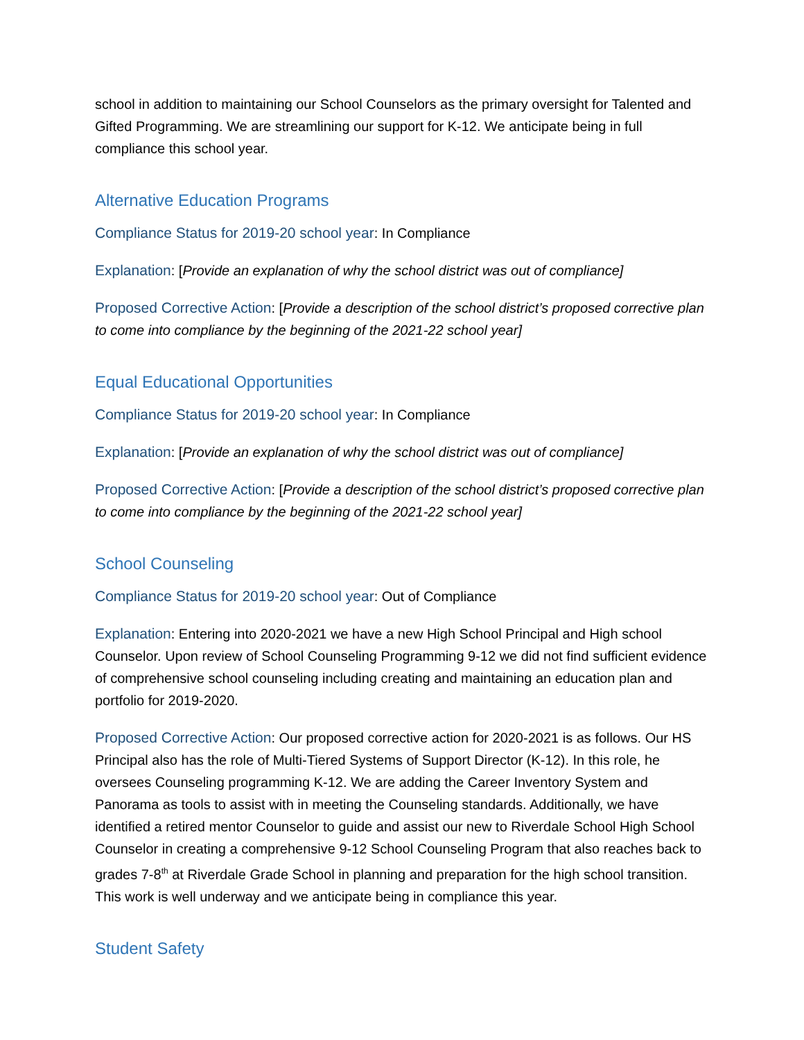school in addition to maintaining our School Counselors as the primary oversight for Talented and Gifted Programming. We are streamlining our support for K-12. We anticipate being in full compliance this school year.
Alternative Education Programs
Compliance Status for 2019-20 school year: In Compliance
Explanation: [Provide an explanation of why the school district was out of compliance]
Proposed Corrective Action: [Provide a description of the school district’s proposed corrective plan to come into compliance by the beginning of the 2021-22 school year]
Equal Educational Opportunities
Compliance Status for 2019-20 school year: In Compliance
Explanation: [Provide an explanation of why the school district was out of compliance]
Proposed Corrective Action: [Provide a description of the school district’s proposed corrective plan to come into compliance by the beginning of the 2021-22 school year]
School Counseling
Compliance Status for 2019-20 school year: Out of Compliance
Explanation: Entering into 2020-2021 we have a new High School Principal and High school Counselor. Upon review of School Counseling Programming 9-12 we did not find sufficient evidence of comprehensive school counseling including creating and maintaining an education plan and portfolio for 2019-2020.
Proposed Corrective Action: Our proposed corrective action for 2020-2021 is as follows. Our HS Principal also has the role of Multi-Tiered Systems of Support Director (K-12). In this role, he oversees Counseling programming K-12. We are adding the Career Inventory System and Panorama as tools to assist with in meeting the Counseling standards. Additionally, we have identified a retired mentor Counselor to guide and assist our new to Riverdale School High School Counselor in creating a comprehensive 9-12 School Counseling Program that also reaches back to grades 7-8<sup>th</sup> at Riverdale Grade School in planning and preparation for the high school transition. This work is well underway and we anticipate being in compliance this year.
Student Safety